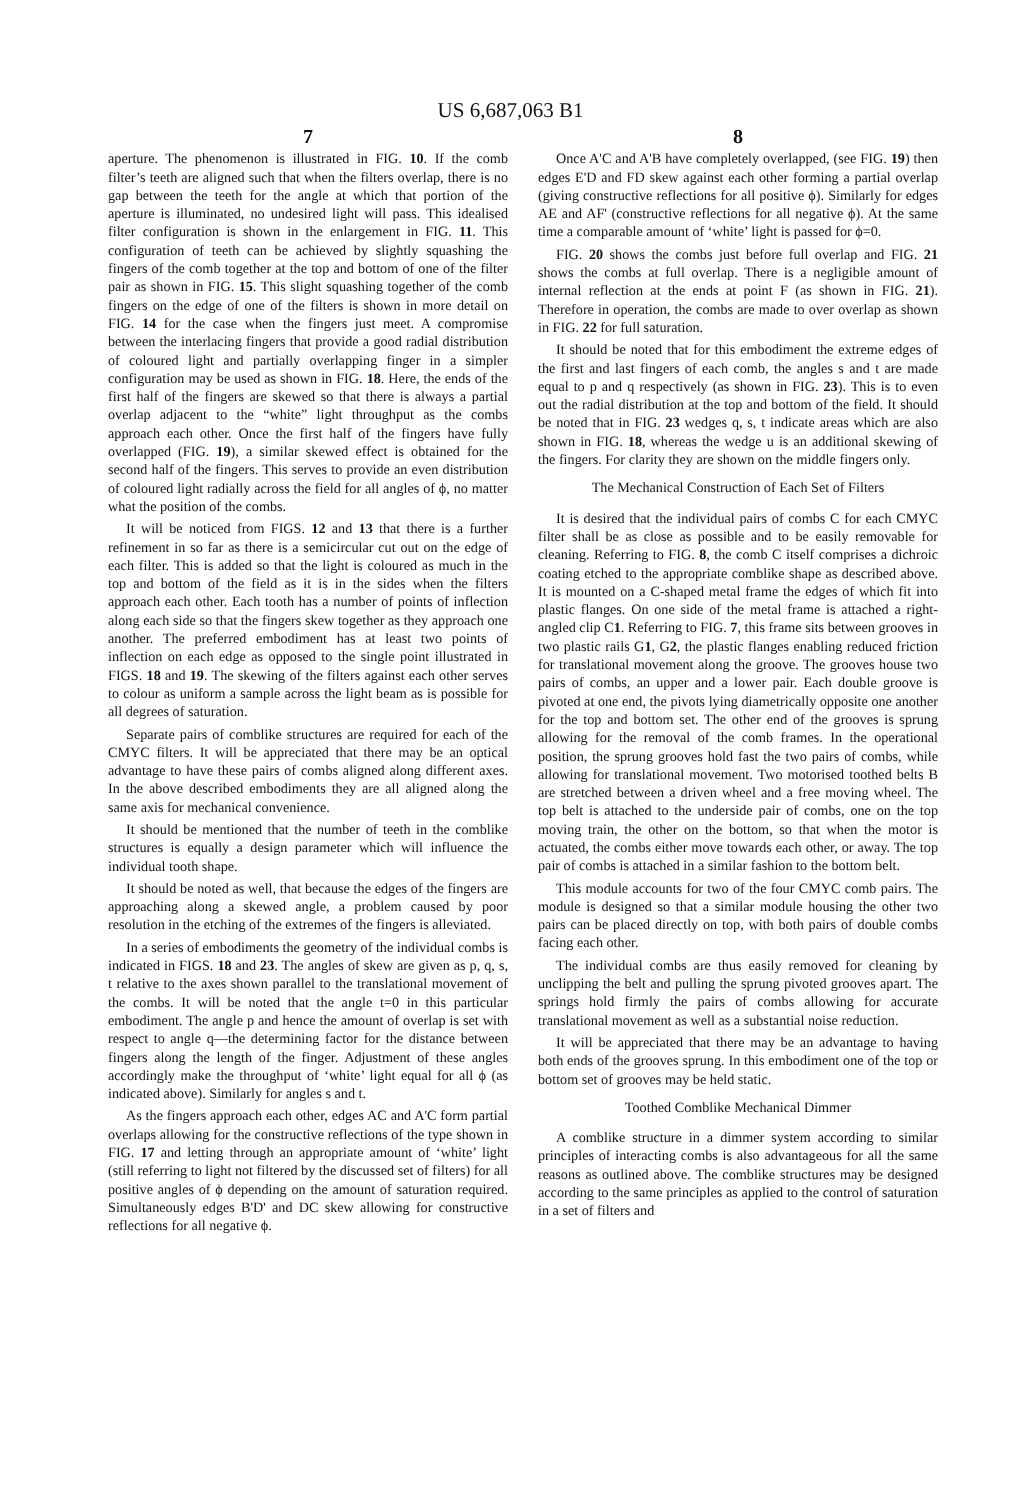US 6,687,063 B1
7
aperture. The phenomenon is illustrated in FIG. 10. If the comb filter’s teeth are aligned such that when the filters overlap, there is no gap between the teeth for the angle at which that portion of the aperture is illuminated, no undesired light will pass. This idealised filter configuration is shown in the enlargement in FIG. 11. This configuration of teeth can be achieved by slightly squashing the fingers of the comb together at the top and bottom of one of the filter pair as shown in FIG. 15. This slight squashing together of the comb fingers on the edge of one of the filters is shown in more detail on FIG. 14 for the case when the fingers just meet. A compromise between the interlacing fingers that provide a good radial distribution of coloured light and partially overlapping finger in a simpler configuration may be used as shown in FIG. 18. Here, the ends of the first half of the fingers are skewed so that there is always a partial overlap adjacent to the “white” light throughput as the combs approach each other. Once the first half of the fingers have fully overlapped (FIG. 19), a similar skewed effect is obtained for the second half of the fingers. This serves to provide an even distribution of coloured light radially across the field for all angles of ϕ, no matter what the position of the combs.
It will be noticed from FIGS. 12 and 13 that there is a further refinement in so far as there is a semicircular cut out on the edge of each filter. This is added so that the light is coloured as much in the top and bottom of the field as it is in the sides when the filters approach each other. Each tooth has a number of points of inflection along each side so that the fingers skew together as they approach one another. The preferred embodiment has at least two points of inflection on each edge as opposed to the single point illustrated in FIGS. 18 and 19. The skewing of the filters against each other serves to colour as uniform a sample across the light beam as is possible for all degrees of saturation.
Separate pairs of comblike structures are required for each of the CMYC filters. It will be appreciated that there may be an optical advantage to have these pairs of combs aligned along different axes. In the above described embodiments they are all aligned along the same axis for mechanical convenience.
It should be mentioned that the number of teeth in the comblike structures is equally a design parameter which will influence the individual tooth shape.
It should be noted as well, that because the edges of the fingers are approaching along a skewed angle, a problem caused by poor resolution in the etching of the extremes of the fingers is alleviated.
In a series of embodiments the geometry of the individual combs is indicated in FIGS. 18 and 23. The angles of skew are given as p, q, s, t relative to the axes shown parallel to the translational movement of the combs. It will be noted that the angle t=0 in this particular embodiment. The angle p and hence the amount of overlap is set with respect to angle q—the determining factor for the distance between fingers along the length of the finger. Adjustment of these angles accordingly make the throughput of ‘white’ light equal for all ϕ (as indicated above). Similarly for angles s and t.
As the fingers approach each other, edges AC and A'C form partial overlaps allowing for the constructive reflections of the type shown in FIG. 17 and letting through an appropriate amount of ‘white’ light (still referring to light not filtered by the discussed set of filters) for all positive angles of ϕ depending on the amount of saturation required. Simultaneously edges B'D' and DC skew allowing for constructive reflections for all negative ϕ.
8
Once A'C and A'B have completely overlapped, (see FIG. 19) then edges E'D and FD skew against each other forming a partial overlap (giving constructive reflections for all positive ϕ). Similarly for edges AE and AF' (constructive reflections for all negative ϕ). At the same time a comparable amount of ‘white’ light is passed for ϕ=0.
FIG. 20 shows the combs just before full overlap and FIG. 21 shows the combs at full overlap. There is a negligible amount of internal reflection at the ends at point F (as shown in FIG. 21). Therefore in operation, the combs are made to over overlap as shown in FIG. 22 for full saturation.
It should be noted that for this embodiment the extreme edges of the first and last fingers of each comb, the angles s and t are made equal to p and q respectively (as shown in FIG. 23). This is to even out the radial distribution at the top and bottom of the field. It should be noted that in FIG. 23 wedges q, s, t indicate areas which are also shown in FIG. 18, whereas the wedge u is an additional skewing of the fingers. For clarity they are shown on the middle fingers only.
The Mechanical Construction of Each Set of Filters
It is desired that the individual pairs of combs C for each CMYC filter shall be as close as possible and to be easily removable for cleaning. Referring to FIG. 8, the comb C itself comprises a dichroic coating etched to the appropriate comblike shape as described above. It is mounted on a C-shaped metal frame the edges of which fit into plastic flanges. On one side of the metal frame is attached a right-angled clip C1. Referring to FIG. 7, this frame sits between grooves in two plastic rails G1, G2, the plastic flanges enabling reduced friction for translational movement along the groove. The grooves house two pairs of combs, an upper and a lower pair. Each double groove is pivoted at one end, the pivots lying diametrically opposite one another for the top and bottom set. The other end of the grooves is sprung allowing for the removal of the comb frames. In the operational position, the sprung grooves hold fast the two pairs of combs, while allowing for translational movement. Two motorised toothed belts B are stretched between a driven wheel and a free moving wheel. The top belt is attached to the underside pair of combs, one on the top moving train, the other on the bottom, so that when the motor is actuated, the combs either move towards each other, or away. The top pair of combs is attached in a similar fashion to the bottom belt.
This module accounts for two of the four CMYC comb pairs. The module is designed so that a similar module housing the other two pairs can be placed directly on top, with both pairs of double combs facing each other.
The individual combs are thus easily removed for cleaning by unclipping the belt and pulling the sprung pivoted grooves apart. The springs hold firmly the pairs of combs allowing for accurate translational movement as well as a substantial noise reduction.
It will be appreciated that there may be an advantage to having both ends of the grooves sprung. In this embodiment one of the top or bottom set of grooves may be held static.
Toothed Comblike Mechanical Dimmer
A comblike structure in a dimmer system according to similar principles of interacting combs is also advantageous for all the same reasons as outlined above. The comblike structures may be designed according to the same principles as applied to the control of saturation in a set of filters and